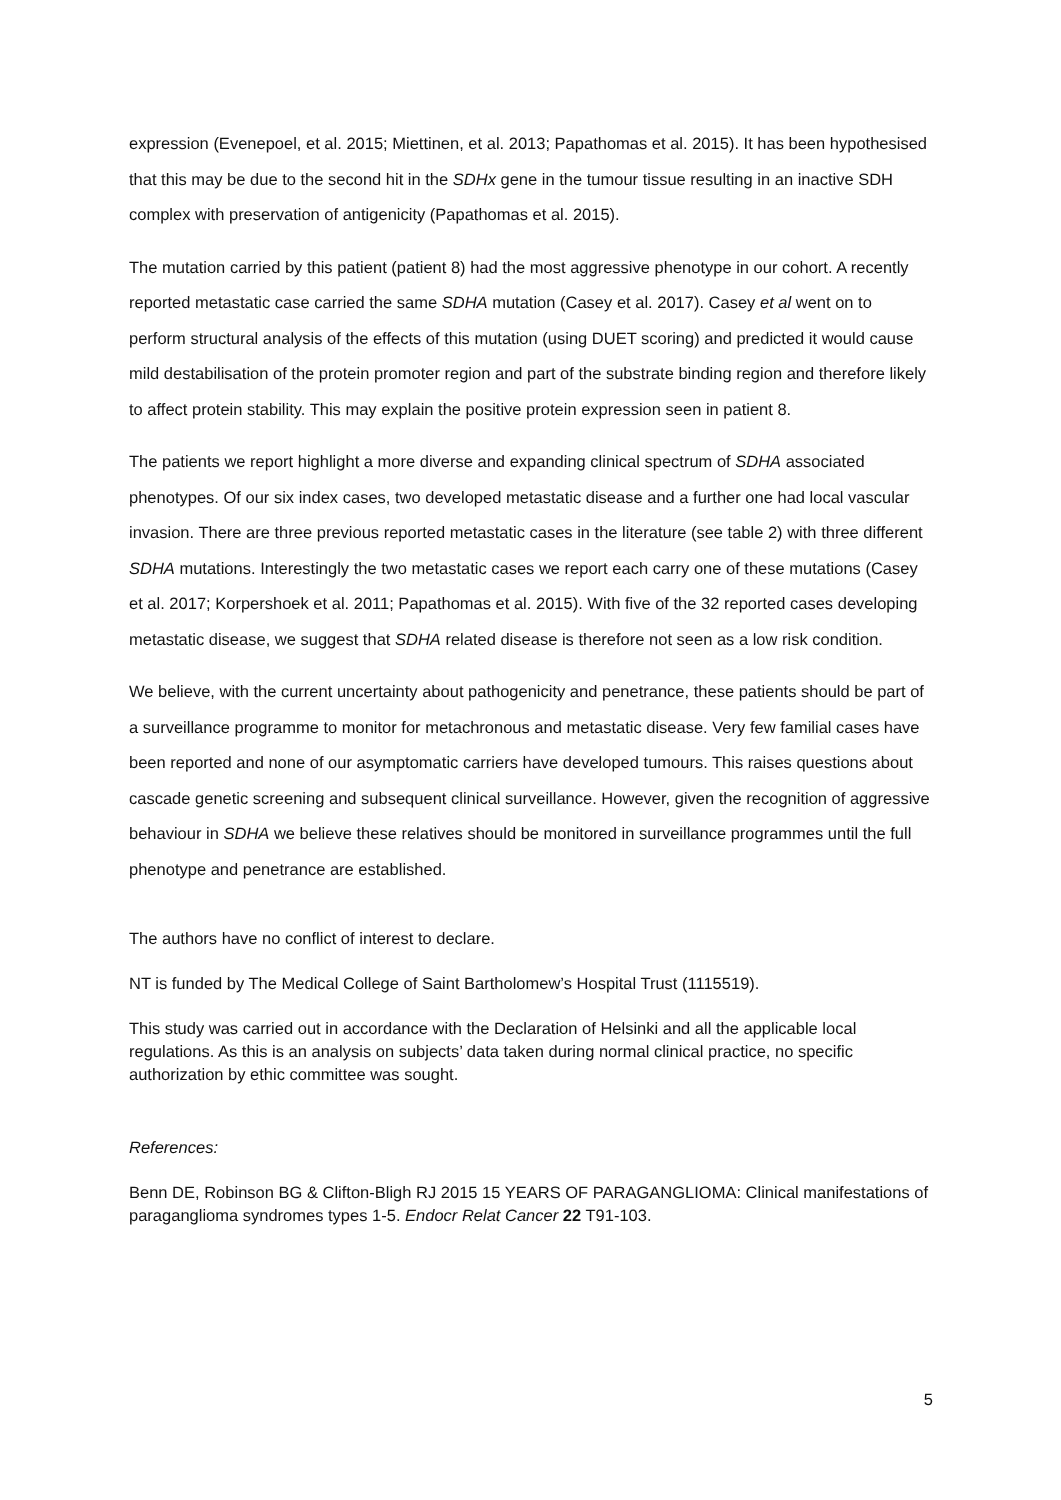expression (Evenepoel, et al. 2015; Miettinen, et al. 2013; Papathomas et al. 2015). It has been hypothesised that this may be due to the second hit in the SDHx gene in the tumour tissue resulting in an inactive SDH complex with preservation of antigenicity (Papathomas et al. 2015).
The mutation carried by this patient (patient 8) had the most aggressive phenotype in our cohort. A recently reported metastatic case carried the same SDHA mutation (Casey et al. 2017). Casey et al went on to perform structural analysis of the effects of this mutation (using DUET scoring) and predicted it would cause mild destabilisation of the protein promoter region and part of the substrate binding region and therefore likely to affect protein stability. This may explain the positive protein expression seen in patient 8.
The patients we report highlight a more diverse and expanding clinical spectrum of SDHA associated phenotypes. Of our six index cases, two developed metastatic disease and a further one had local vascular invasion. There are three previous reported metastatic cases in the literature (see table 2) with three different SDHA mutations. Interestingly the two metastatic cases we report each carry one of these mutations (Casey et al. 2017; Korpershoek et al. 2011; Papathomas et al. 2015). With five of the 32 reported cases developing metastatic disease, we suggest that SDHA related disease is therefore not seen as a low risk condition.
We believe, with the current uncertainty about pathogenicity and penetrance, these patients should be part of a surveillance programme to monitor for metachronous and metastatic disease. Very few familial cases have been reported and none of our asymptomatic carriers have developed tumours. This raises questions about cascade genetic screening and subsequent clinical surveillance. However, given the recognition of aggressive behaviour in SDHA we believe these relatives should be monitored in surveillance programmes until the full phenotype and penetrance are established.
The authors have no conflict of interest to declare.
NT is funded by The Medical College of Saint Bartholomew’s Hospital Trust (1115519).
This study was carried out in accordance with the Declaration of Helsinki and all the applicable local regulations. As this is an analysis on subjects’ data taken during normal clinical practice, no specific authorization by ethic committee was sought.
References:
Benn DE, Robinson BG & Clifton-Bligh RJ 2015 15 YEARS OF PARAGANGLIOMA: Clinical manifestations of paraganglioma syndromes types 1-5. Endocr Relat Cancer 22 T91-103.
5